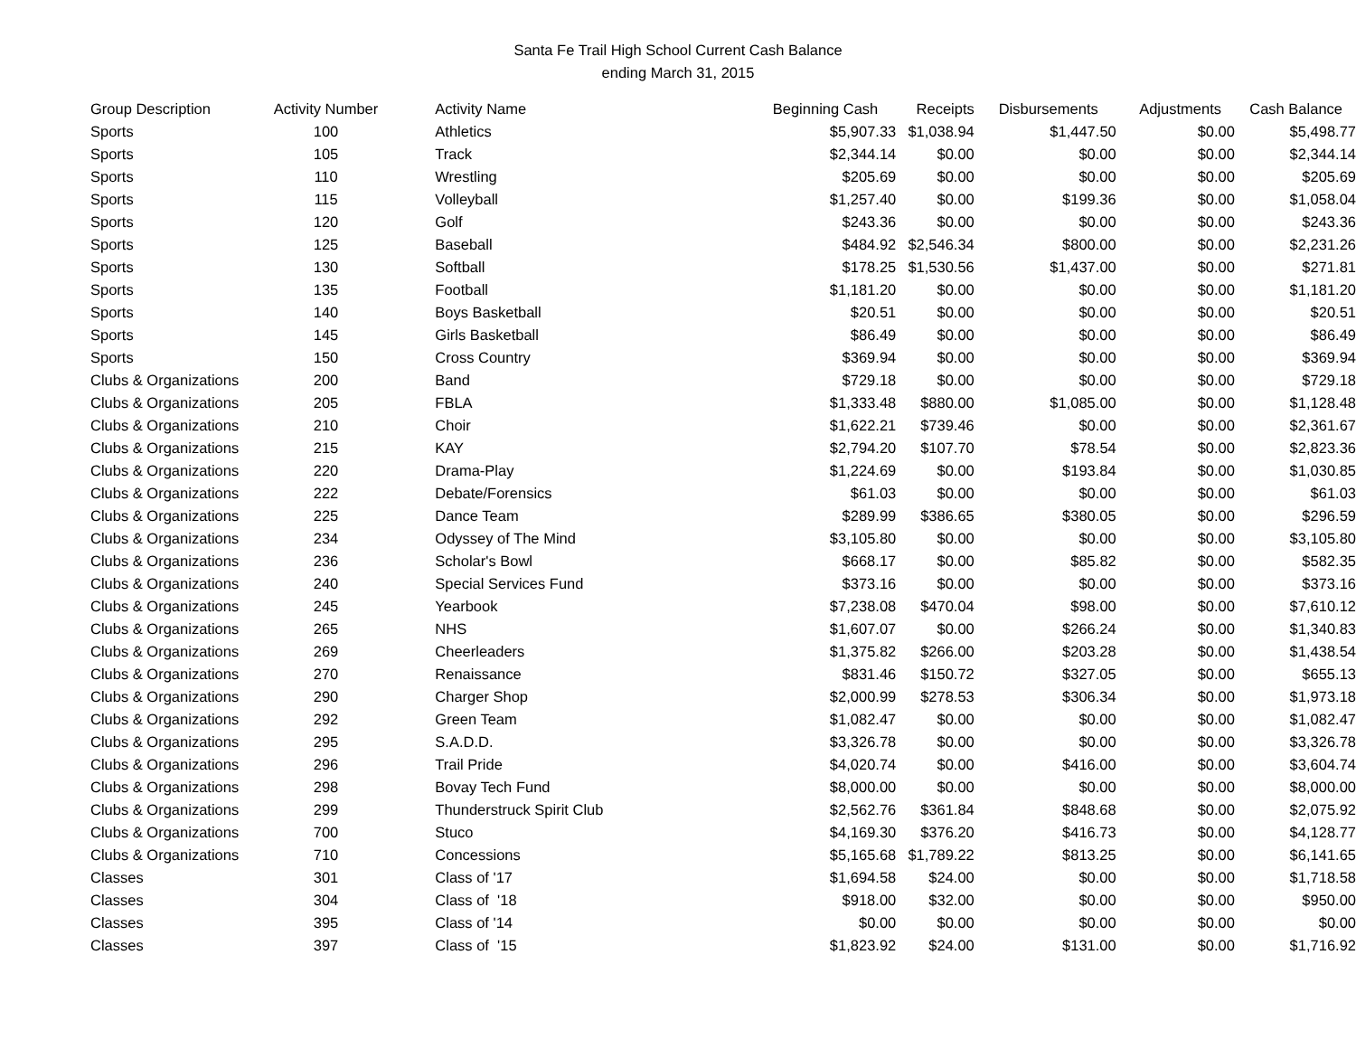Santa Fe Trail High School Current Cash Balance
ending March 31, 2015
| Group Description | Activity Number | Activity Name | Beginning Cash | Receipts | Disbursements | Adjustments | Cash Balance |
| --- | --- | --- | --- | --- | --- | --- | --- |
| Sports | 100 | Athletics | $5,907.33 | $1,038.94 | $1,447.50 | $0.00 | $5,498.77 |
| Sports | 105 | Track | $2,344.14 | $0.00 | $0.00 | $0.00 | $2,344.14 |
| Sports | 110 | Wrestling | $205.69 | $0.00 | $0.00 | $0.00 | $205.69 |
| Sports | 115 | Volleyball | $1,257.40 | $0.00 | $199.36 | $0.00 | $1,058.04 |
| Sports | 120 | Golf | $243.36 | $0.00 | $0.00 | $0.00 | $243.36 |
| Sports | 125 | Baseball | $484.92 | $2,546.34 | $800.00 | $0.00 | $2,231.26 |
| Sports | 130 | Softball | $178.25 | $1,530.56 | $1,437.00 | $0.00 | $271.81 |
| Sports | 135 | Football | $1,181.20 | $0.00 | $0.00 | $0.00 | $1,181.20 |
| Sports | 140 | Boys Basketball | $20.51 | $0.00 | $0.00 | $0.00 | $20.51 |
| Sports | 145 | Girls Basketball | $86.49 | $0.00 | $0.00 | $0.00 | $86.49 |
| Sports | 150 | Cross Country | $369.94 | $0.00 | $0.00 | $0.00 | $369.94 |
| Clubs & Organizations | 200 | Band | $729.18 | $0.00 | $0.00 | $0.00 | $729.18 |
| Clubs & Organizations | 205 | FBLA | $1,333.48 | $880.00 | $1,085.00 | $0.00 | $1,128.48 |
| Clubs & Organizations | 210 | Choir | $1,622.21 | $739.46 | $0.00 | $0.00 | $2,361.67 |
| Clubs & Organizations | 215 | KAY | $2,794.20 | $107.70 | $78.54 | $0.00 | $2,823.36 |
| Clubs & Organizations | 220 | Drama-Play | $1,224.69 | $0.00 | $193.84 | $0.00 | $1,030.85 |
| Clubs & Organizations | 222 | Debate/Forensics | $61.03 | $0.00 | $0.00 | $0.00 | $61.03 |
| Clubs & Organizations | 225 | Dance Team | $289.99 | $386.65 | $380.05 | $0.00 | $296.59 |
| Clubs & Organizations | 234 | Odyssey of The Mind | $3,105.80 | $0.00 | $0.00 | $0.00 | $3,105.80 |
| Clubs & Organizations | 236 | Scholar's Bowl | $668.17 | $0.00 | $85.82 | $0.00 | $582.35 |
| Clubs & Organizations | 240 | Special Services Fund | $373.16 | $0.00 | $0.00 | $0.00 | $373.16 |
| Clubs & Organizations | 245 | Yearbook | $7,238.08 | $470.04 | $98.00 | $0.00 | $7,610.12 |
| Clubs & Organizations | 265 | NHS | $1,607.07 | $0.00 | $266.24 | $0.00 | $1,340.83 |
| Clubs & Organizations | 269 | Cheerleaders | $1,375.82 | $266.00 | $203.28 | $0.00 | $1,438.54 |
| Clubs & Organizations | 270 | Renaissance | $831.46 | $150.72 | $327.05 | $0.00 | $655.13 |
| Clubs & Organizations | 290 | Charger Shop | $2,000.99 | $278.53 | $306.34 | $0.00 | $1,973.18 |
| Clubs & Organizations | 292 | Green Team | $1,082.47 | $0.00 | $0.00 | $0.00 | $1,082.47 |
| Clubs & Organizations | 295 | S.A.D.D. | $3,326.78 | $0.00 | $0.00 | $0.00 | $3,326.78 |
| Clubs & Organizations | 296 | Trail Pride | $4,020.74 | $0.00 | $416.00 | $0.00 | $3,604.74 |
| Clubs & Organizations | 298 | Bovay Tech Fund | $8,000.00 | $0.00 | $0.00 | $0.00 | $8,000.00 |
| Clubs & Organizations | 299 | Thunderstruck Spirit Club | $2,562.76 | $361.84 | $848.68 | $0.00 | $2,075.92 |
| Clubs & Organizations | 700 | Stuco | $4,169.30 | $376.20 | $416.73 | $0.00 | $4,128.77 |
| Clubs & Organizations | 710 | Concessions | $5,165.68 | $1,789.22 | $813.25 | $0.00 | $6,141.65 |
| Classes | 301 | Class of '17 | $1,694.58 | $24.00 | $0.00 | $0.00 | $1,718.58 |
| Classes | 304 | Class of '18 | $918.00 | $32.00 | $0.00 | $0.00 | $950.00 |
| Classes | 395 | Class of '14 | $0.00 | $0.00 | $0.00 | $0.00 | $0.00 |
| Classes | 397 | Class of '15 | $1,823.92 | $24.00 | $131.00 | $0.00 | $1,716.92 |